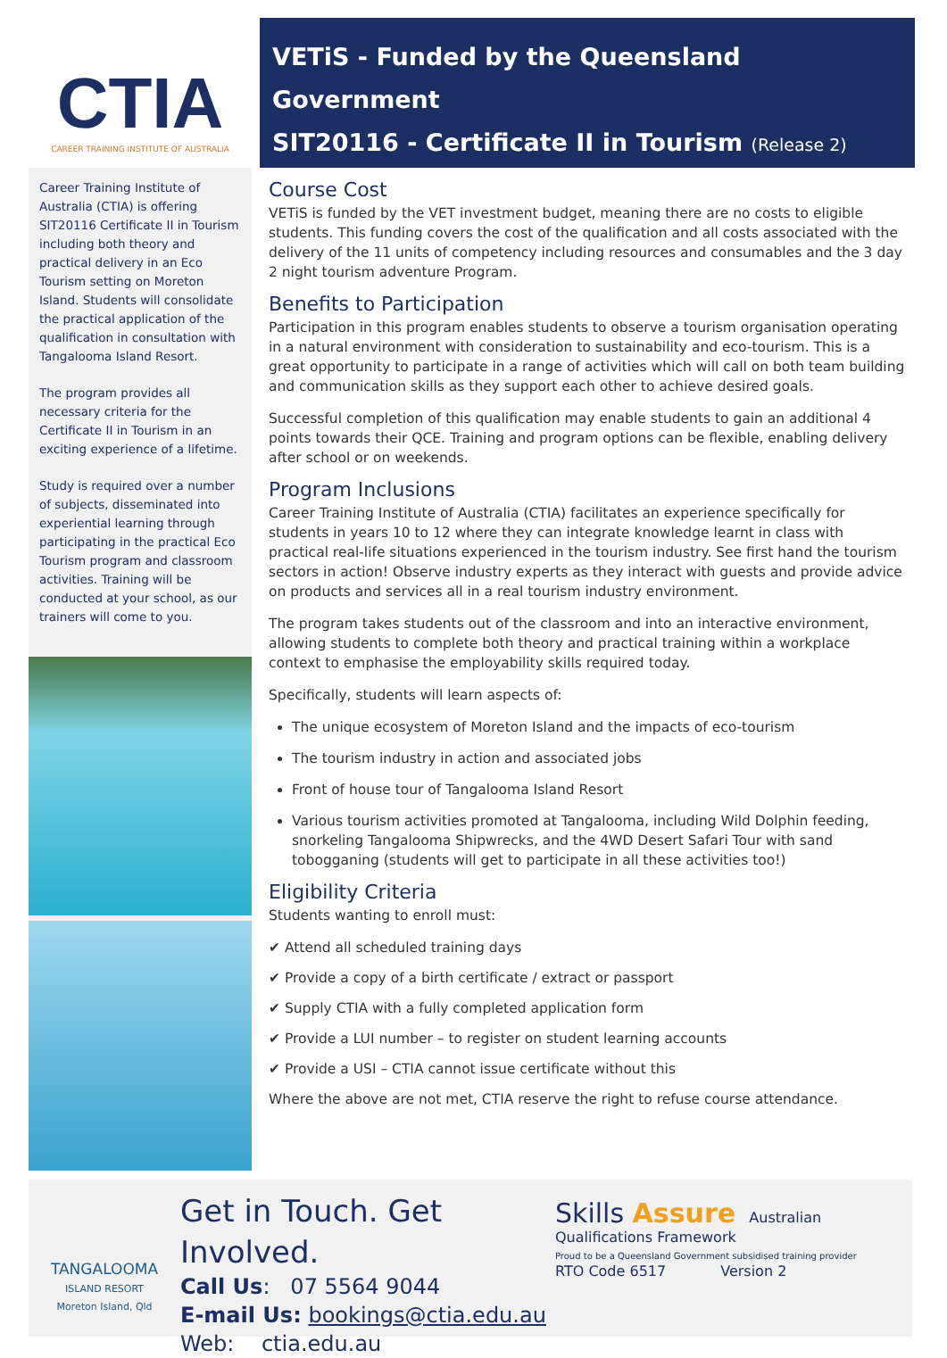CTIA
CAREER TRAINING INSTITUTE OF AUSTRALIA
Career Training Institute of Australia (CTIA) is offering SIT20116 Certificate II in Tourism including both theory and practical delivery in an Eco Tourism setting on Moreton Island. Students will consolidate the practical application of the qualification in consultation with Tangalooma Island Resort.
The program provides all necessary criteria for the Certificate II in Tourism in an exciting experience of a lifetime.
Study is required over a number of subjects, disseminated into experiential learning through participating in the practical Eco Tourism program and classroom activities. Training will be conducted at your school, as our trainers will come to you.
VETiS - Funded by the Queensland Government
SIT20116 - Certificate II in Tourism (Release 2)
Course Cost
VETiS is funded by the VET investment budget, meaning there are no costs to eligible students. This funding covers the cost of the qualification and all costs associated with the delivery of the 11 units of competency including resources and consumables and the 3 day 2 night tourism adventure Program.
Benefits to Participation
Participation in this program enables students to observe a tourism organisation operating in a natural environment with consideration to sustainability and eco-tourism. This is a great opportunity to participate in a range of activities which will call on both team building and communication skills as they support each other to achieve desired goals.
Successful completion of this qualification may enable students to gain an additional 4 points towards their QCE. Training and program options can be flexible, enabling delivery after school or on weekends.
Program Inclusions
Career Training Institute of Australia (CTIA) facilitates an experience specifically for students in years 10 to 12 where they can integrate knowledge learnt in class with practical real-life situations experienced in the tourism industry. See first hand the tourism sectors in action! Observe industry experts as they interact with guests and provide advice on products and services all in a real tourism industry environment.
The program takes students out of the classroom and into an interactive environment, allowing students to complete both theory and practical training within a workplace context to emphasise the employability skills required today.
Specifically, students will learn aspects of:
The unique ecosystem of Moreton Island and the impacts of eco-tourism
The tourism industry in action and associated jobs
Front of house tour of Tangalooma Island Resort
Various tourism activities promoted at Tangalooma, including Wild Dolphin feeding, snorkeling Tangalooma Shipwrecks, and the 4WD Desert Safari Tour with sand tobogganing (students will get to participate in all these activities too!)
Eligibility Criteria
Students wanting to enroll must:
✔ Attend all scheduled training days
✔ Provide a copy of a birth certificate / extract or passport
✔ Supply CTIA with a fully completed application form
✔ Provide a LUI number – to register on student learning accounts
✔ Provide a USI – CTIA cannot issue certificate without this
Where the above are not met, CTIA reserve the right to refuse course attendance.
TANGALOOMA
ISLAND RESORT
Moreton Island, Qld
Get in Touch. Get Involved.
Call Us: 07 5564 9044
E-mail Us: bookings@ctia.edu.au
Web: ctia.edu.au
Skills Assure Australian Qualifications Framework
Proud to be a Queensland Government subsidised training provider
RTO Code 6517 Version 2